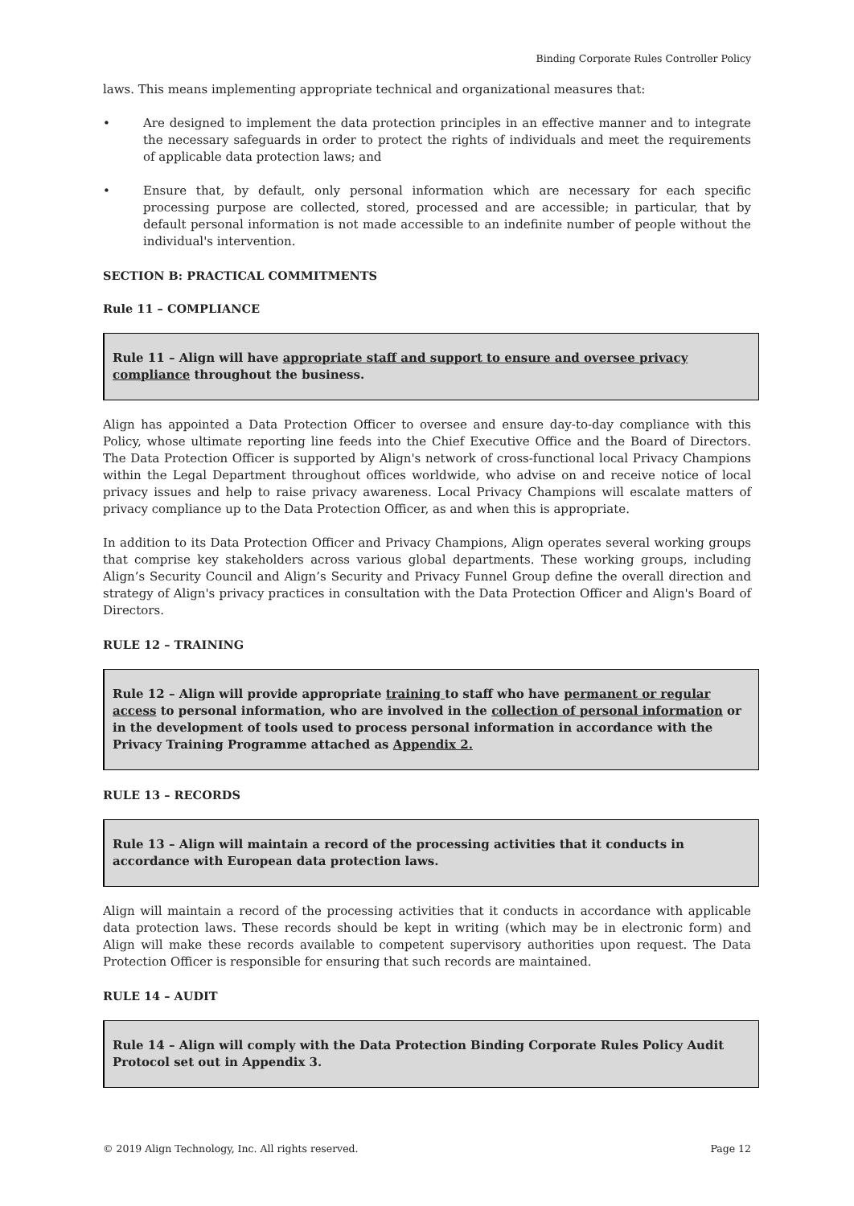Binding Corporate Rules Controller Policy
laws. This means implementing appropriate technical and organizational measures that:
• Are designed to implement the data protection principles in an effective manner and to integrate the necessary safeguards in order to protect the rights of individuals and meet the requirements of applicable data protection laws; and
• Ensure that, by default, only personal information which are necessary for each specific processing purpose are collected, stored, processed and are accessible; in particular, that by default personal information is not made accessible to an indefinite number of people without the individual's intervention.
SECTION B: PRACTICAL COMMITMENTS
Rule 11 – COMPLIANCE
Rule 11 – Align will have appropriate staff and support to ensure and oversee privacy compliance throughout the business.
Align has appointed a Data Protection Officer to oversee and ensure day-to-day compliance with this Policy, whose ultimate reporting line feeds into the Chief Executive Office and the Board of Directors. The Data Protection Officer is supported by Align's network of cross-functional local Privacy Champions within the Legal Department throughout offices worldwide, who advise on and receive notice of local privacy issues and help to raise privacy awareness. Local Privacy Champions will escalate matters of privacy compliance up to the Data Protection Officer, as and when this is appropriate.
In addition to its Data Protection Officer and Privacy Champions, Align operates several working groups that comprise key stakeholders across various global departments. These working groups, including Align’s Security Council and Align’s Security and Privacy Funnel Group define the overall direction and strategy of Align's privacy practices in consultation with the Data Protection Officer and Align's Board of Directors.
RULE 12 – TRAINING
Rule 12 – Align will provide appropriate training to staff who have permanent or regular access to personal information, who are involved in the collection of personal information or in the development of tools used to process personal information in accordance with the Privacy Training Programme attached as Appendix 2.
RULE 13 – RECORDS
Rule 13 – Align will maintain a record of the processing activities that it conducts in accordance with European data protection laws.
Align will maintain a record of the processing activities that it conducts in accordance with applicable data protection laws. These records should be kept in writing (which may be in electronic form) and Align will make these records available to competent supervisory authorities upon request. The Data Protection Officer is responsible for ensuring that such records are maintained.
RULE 14 – AUDIT
Rule 14 – Align will comply with the Data Protection Binding Corporate Rules Policy Audit Protocol set out in Appendix 3.
© 2019 Align Technology, Inc. All rights reserved. Page 12